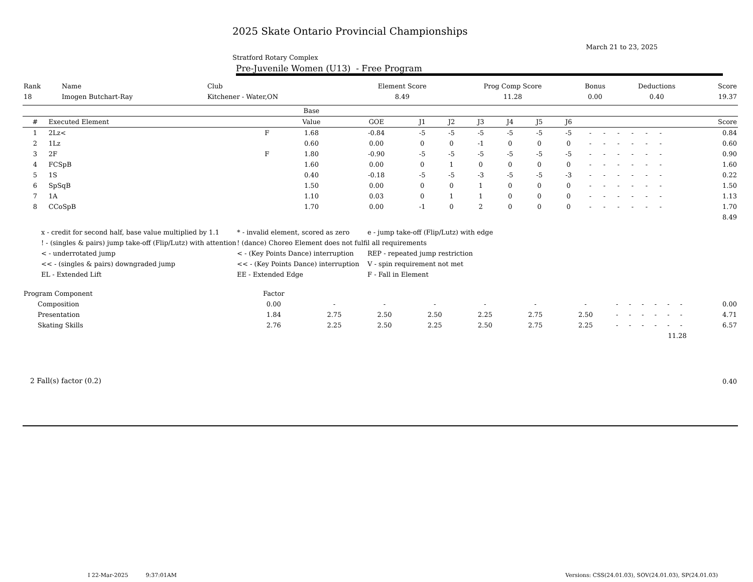2025 Skate Ontario Provincial Championships
March 21 to 23, 2025
Stratford Rotary Complex
Pre-Juvenile Women (U13) - Free Program
| Rank | Name | Club | Element Score | Prog Comp Score | Bonus | Deductions | Score |
| 18 | Imogen Butchart-Ray | Kitchener - Water,ON | 8.49 | 11.28 | 0.00 | 0.40 | 19.37 |
| | | | Base | | | | | | | | | | | | | | |
| --- | --- | --- | --- | --- | --- | --- | --- | --- | --- | --- | --- | --- | --- | --- | --- | --- | --- |
| # | Executed Element | | Value | GOE | J1 | J2 | J3 | J4 | J5 | J6 | | | | | | | Score |
| 1 | 2Lz< | F | 1.68 | -0.84 | -5 | -5 | -5 | -5 | -5 | -5 | - | - | - | - | - | - | 0.84 |
| 2 | 1Lz | | 0.60 | 0.00 | 0 | 0 | -1 | 0 | 0 | 0 | - | - | - | - | - | - | 0.60 |
| 3 | 2F | F | 1.80 | -0.90 | -5 | -5 | -5 | -5 | -5 | -5 | - | - | - | - | - | - | 0.90 |
| 4 | FCSpB | | 1.60 | 0.00 | 0 | 1 | 0 | 0 | 0 | 0 | - | - | - | - | - | - | 1.60 |
| 5 | 1S | | 0.40 | -0.18 | -5 | -5 | -3 | -5 | -5 | -3 | - | - | - | - | - | - | 0.22 |
| 6 | SpSqB | | 1.50 | 0.00 | 0 | 0 | 1 | 0 | 0 | 0 | - | - | - | - | - | - | 1.50 |
| 7 | 1A | | 1.10 | 0.03 | 0 | 1 | 1 | 0 | 0 | 0 | - | - | - | - | - | - | 1.13 |
| 8 | CCoSpB | | 1.70 | 0.00 | -1 | 0 | 2 | 0 | 0 | 0 | - | - | - | - | - | - | 1.70 |
| | | | | | | | | | | | | | | | | | 8.49 |
x - credit for second half, base value multiplied by 1.1
* - invalid element, scored as zero
e - jump take-off (Flip/Lutz) with edge
! - (singles & pairs) jump take-off (Flip/Lutz) with attention
! (dance) Choreo Element does not fulfil all requirements
< - underrotated jump
< - (Key Points Dance) interruption
REP - repeated jump restriction
<< - (singles & pairs) downgraded jump
<< - (Key Points Dance) interruption
V - spin requirement not met
EL - Extended Lift
EE - Extended Edge
F - Fall in Element
| Program Component | Factor | | | | | | | | | | | | | |
| Composition | 0.00 | - | - | - | - | - | - | - | - | - | - | - | - | 0.00 |
| Presentation | 1.84 | 2.75 | 2.50 | 2.50 | 2.25 | 2.75 | 2.50 | - | - | - | - | - | - | 4.71 |
| Skating Skills | 2.76 | 2.25 | 2.50 | 2.25 | 2.50 | 2.75 | 2.25 | - | - | - | - | - | - | 6.57 |
| 11.28 | | | | | | | | | | | | | | |
| 2 Fall(s) factor (0.2) | 0.40 |
I 22-Mar-2025 9:37:01AM Versions: CSS(24.01.03), SOV(24.01.03), SP(24.01.03)